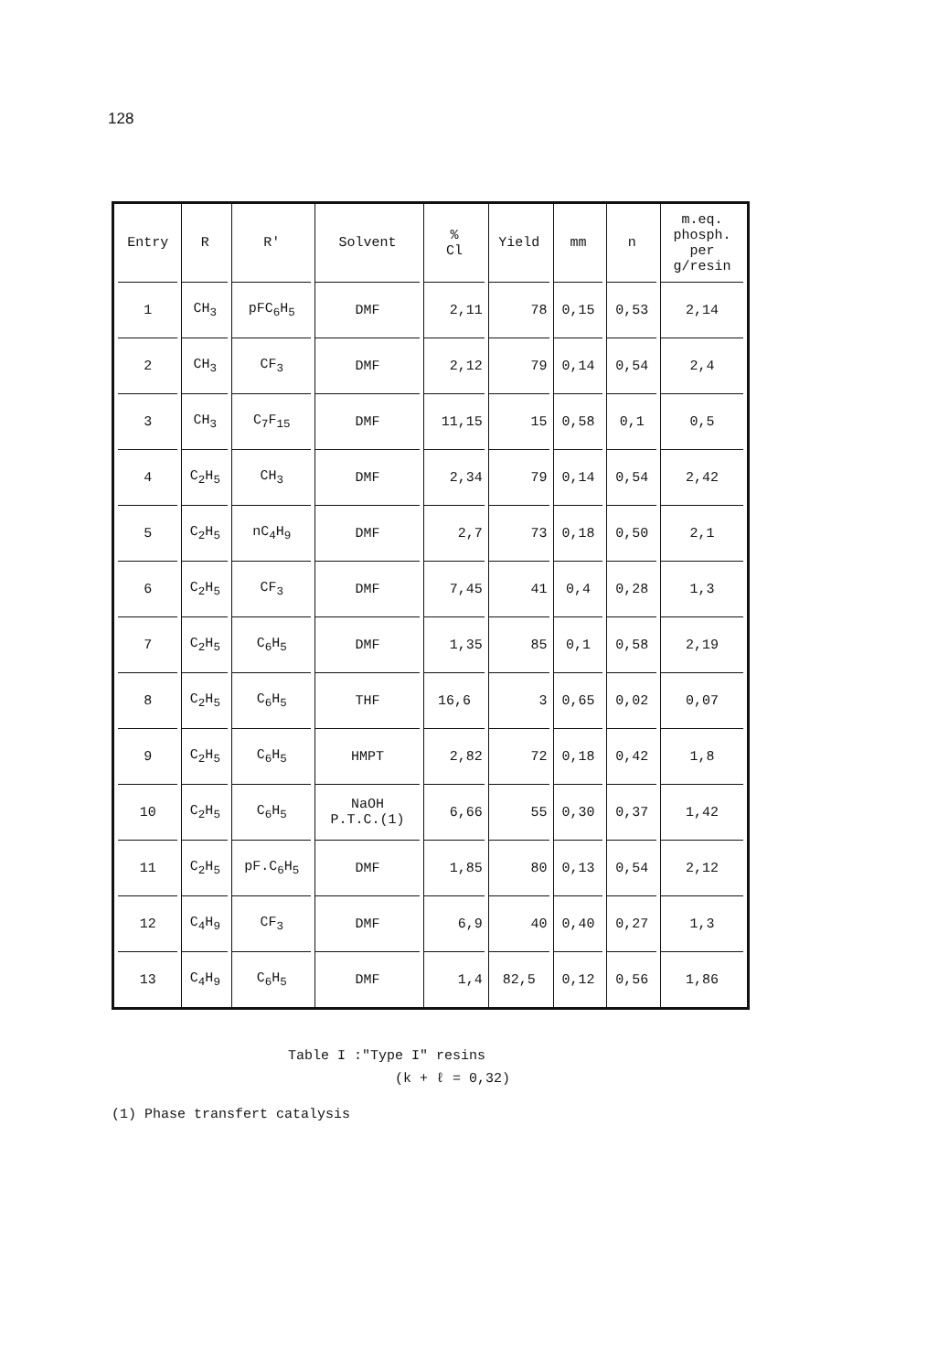128
| Entry | R | R' | Solvent | % Cl | Yield | mm | n | m.eq. phosph. per g/resin |
| --- | --- | --- | --- | --- | --- | --- | --- | --- |
| 1 | CH<sub>3</sub> | pFC<sub>6</sub>H<sub>5</sub> | DMF | 2,11 | 78 | 0,15 | 0,53 | 2,14 |
| 2 | CH<sub>3</sub> | CF<sub>3</sub> | DMF | 2,12 | 79 | 0,14 | 0,54 | 2,4 |
| 3 | CH<sub>3</sub> | C<sub>7</sub>F<sub>15</sub> | DMF | 11,15 | 15 | 0,58 | 0,1 | 0,5 |
| 4 | C<sub>2</sub>H<sub>5</sub> | CH<sub>3</sub> | DMF | 2,34 | 79 | 0,14 | 0,54 | 2,42 |
| 5 | C<sub>2</sub>H<sub>5</sub> | nC<sub>4</sub>H<sub>9</sub> | DMF | 2,7 | 73 | 0,18 | 0,50 | 2,1 |
| 6 | C<sub>2</sub>H<sub>5</sub> | CF<sub>3</sub> | DMF | 7,45 | 41 | 0,4 | 0,28 | 1,3 |
| 7 | C<sub>2</sub>H<sub>5</sub> | C<sub>6</sub>H<sub>5</sub> | DMF | 1,35 | 85 | 0,1 | 0,58 | 2,19 |
| 8 | C<sub>2</sub>H<sub>5</sub> | C<sub>6</sub>H<sub>5</sub> | THF | 16,6 | 3 | 0,65 | 0,02 | 0,07 |
| 9 | C<sub>2</sub>H<sub>5</sub> | C<sub>6</sub>H<sub>5</sub> | HMPT | 2,82 | 72 | 0,18 | 0,42 | 1,8 |
| 10 | C<sub>2</sub>H<sub>5</sub> | C<sub>6</sub>H<sub>5</sub> | NaOH P.T.C.(1) | 6,66 | 55 | 0,30 | 0,37 | 1,42 |
| 11 | C<sub>2</sub>H<sub>5</sub> | pF.C<sub>6</sub>H<sub>5</sub> | DMF | 1,85 | 80 | 0,13 | 0,54 | 2,12 |
| 12 | C<sub>4</sub>H<sub>9</sub> | CF<sub>3</sub> | DMF | 6,9 | 40 | 0,40 | 0,27 | 1,3 |
| 13 | C<sub>4</sub>H<sub>9</sub> | C<sub>6</sub>H<sub>5</sub> | DMF | 1,4 | 82,5 | 0,12 | 0,56 | 1,86 |
Table I :"Type I" resins
(k + ℓ = 0,32)
(1) Phase transfert catalysis